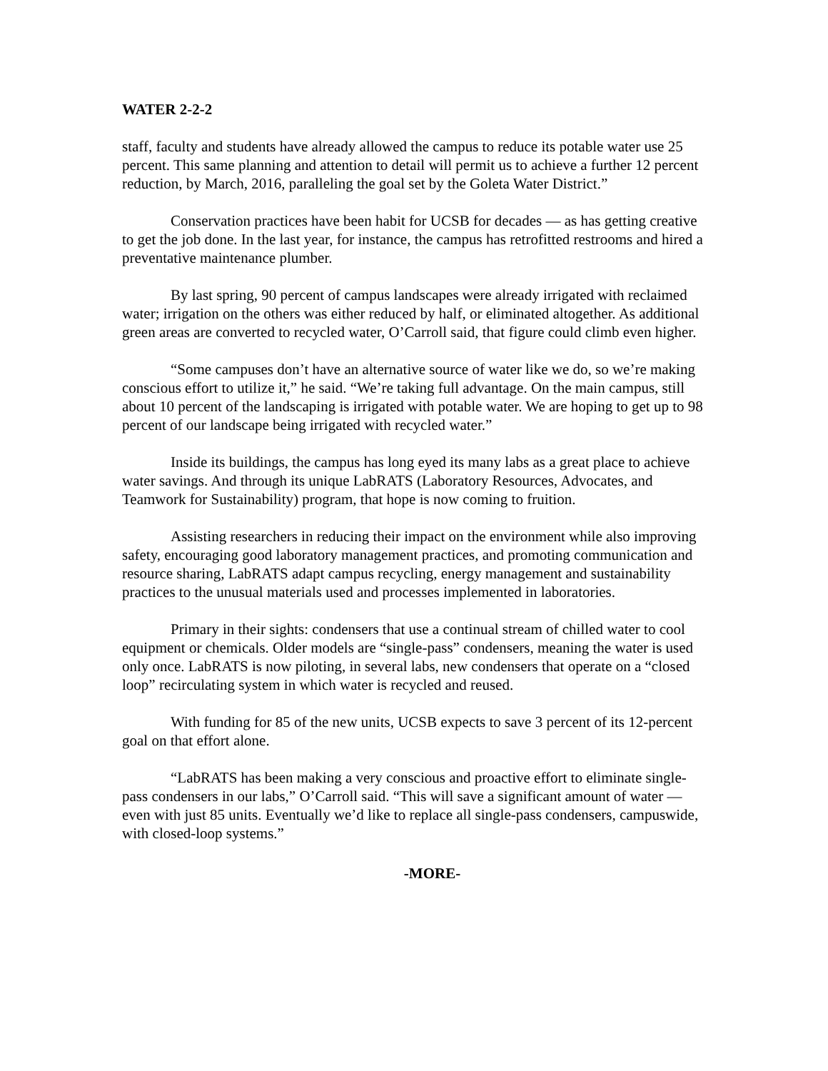WATER 2-2-2
staff, faculty and students have already allowed the campus to reduce its potable water use 25 percent. This same planning and attention to detail will permit us to achieve a further 12 percent reduction, by March, 2016, paralleling the goal set by the Goleta Water District.”
Conservation practices have been habit for UCSB for decades — as has getting creative to get the job done. In the last year, for instance, the campus has retrofitted restrooms and hired a preventative maintenance plumber.
By last spring, 90 percent of campus landscapes were already irrigated with reclaimed water; irrigation on the others was either reduced by half, or eliminated altogether. As additional green areas are converted to recycled water, O’Carroll said, that figure could climb even higher.
“Some campuses don’t have an alternative source of water like we do, so we’re making conscious effort to utilize it,” he said. “We’re taking full advantage. On the main campus, still about 10 percent of the landscaping is irrigated with potable water. We are hoping to get up to 98 percent of our landscape being irrigated with recycled water.”
Inside its buildings, the campus has long eyed its many labs as a great place to achieve water savings. And through its unique LabRATS (Laboratory Resources, Advocates, and Teamwork for Sustainability) program, that hope is now coming to fruition.
Assisting researchers in reducing their impact on the environment while also improving safety, encouraging good laboratory management practices, and promoting communication and resource sharing, LabRATS adapt campus recycling, energy management and sustainability practices to the unusual materials used and processes implemented in laboratories.
Primary in their sights: condensers that use a continual stream of chilled water to cool equipment or chemicals. Older models are “single-pass” condensers, meaning the water is used only once. LabRATS is now piloting, in several labs, new condensers that operate on a “closed loop” recirculating system in which water is recycled and reused.
With funding for 85 of the new units, UCSB expects to save 3 percent of its 12-percent goal on that effort alone.
“LabRATS has been making a very conscious and proactive effort to eliminate single-pass condensers in our labs,” O’Carroll said. “This will save a significant amount of water — even with just 85 units. Eventually we’d like to replace all single-pass condensers, campuswide, with closed-loop systems.”
-MORE-